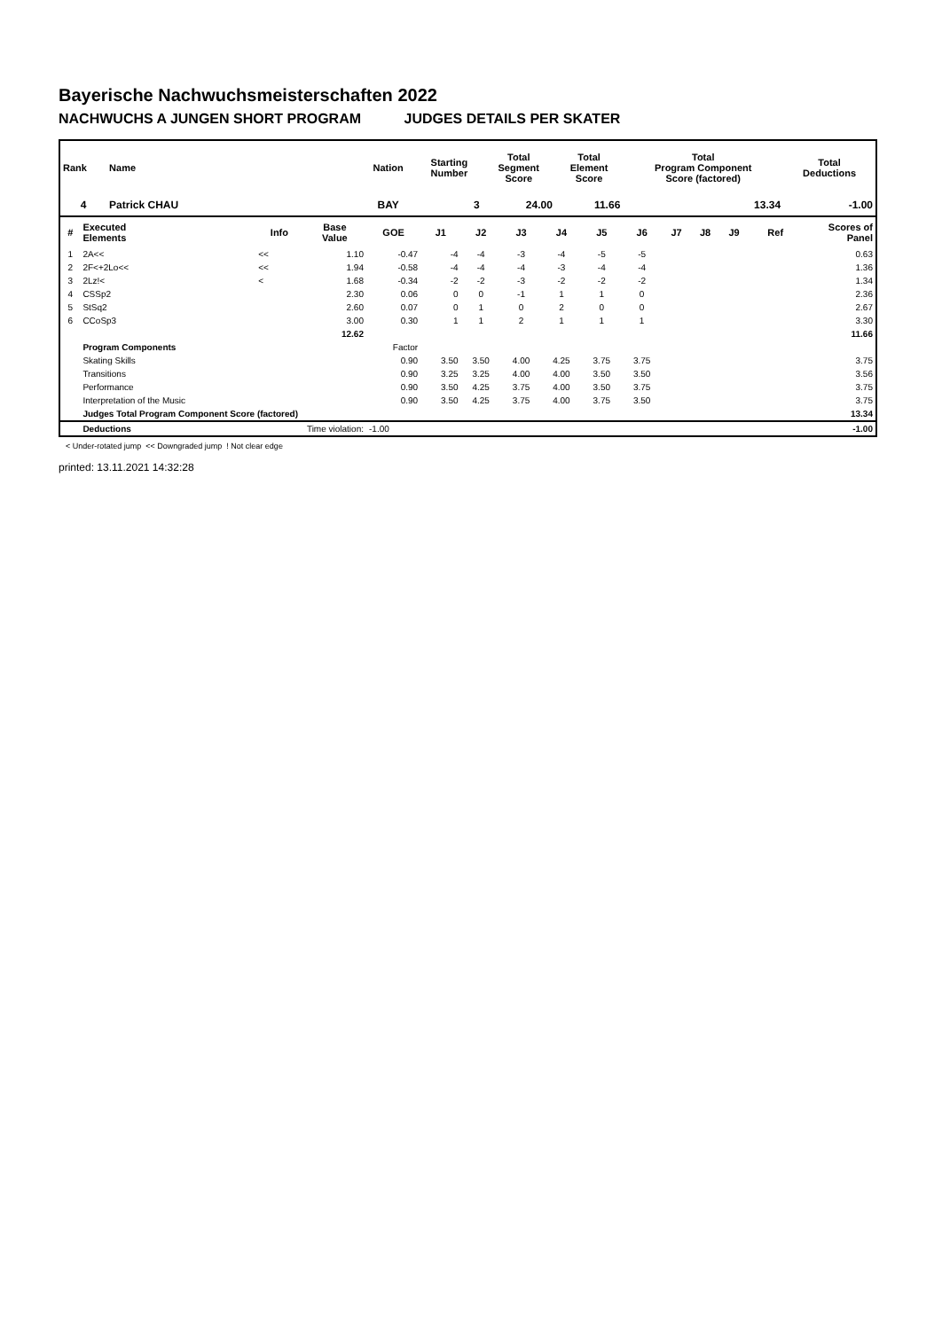Bayerische Nachwuchsmeisterschaften 2022
NACHWUCHS A JUNGEN SHORT PROGRAM JUDGES DETAILS PER SKATER
| Rank | Name | Nation | Starting Number | Total Segment Score | Total Element Score | Total Program Component Score (factored) | Total Deductions |
| --- | --- | --- | --- | --- | --- | --- | --- |
| 4 | Patrick CHAU | BAY | 3 | 24.00 | 11.66 | 13.34 | -1.00 |
| # | Executed Elements | Info | Base Value | GOE | J1 | J2 | J3 | J4 | J5 | J6 | J7 | J8 | J9 | Ref | Scores of Panel |
| --- | --- | --- | --- | --- | --- | --- | --- | --- | --- | --- | --- | --- | --- | --- | --- |
| 1 | 2A<< | << | 1.10 | -0.47 | -4 | -4 | -3 | -4 | -5 | -5 | | | | | 0.63 |
| 2 | 2F<+2Lo<< | << | 1.94 | -0.58 | -4 | -4 | -4 | -3 | -4 | -4 | | | | | 1.36 |
| 3 | 2Lz!< | < | 1.68 | -0.34 | -2 | -2 | -3 | -2 | -2 | -2 | | | | | 1.34 |
| 4 | CSSp2 | | 2.30 | 0.06 | 0 | 0 | -1 | 1 | 1 | 0 | | | | | 2.36 |
| 5 | StSq2 | | 2.60 | 0.07 | 0 | 1 | 0 | 2 | 0 | 0 | | | | | 2.67 |
| 6 | CCoSp3 | | 3.00 | 0.30 | 1 | 1 | 2 | 1 | 1 | 1 | | | | | 3.30 |
| | | | 12.62 | | | | | | | | | | | | 11.66 |
| | Program Components | | | Factor | | | | | | | | | | | |
| | Skating Skills | | | 0.90 | 3.50 | 3.50 | 4.00 | 4.25 | 3.75 | 3.75 | | | | | 3.75 |
| | Transitions | | | 0.90 | 3.25 | 3.25 | 4.00 | 4.00 | 3.50 | 3.50 | | | | | 3.56 |
| | Performance | | | 0.90 | 3.50 | 4.25 | 3.75 | 4.00 | 3.50 | 3.75 | | | | | 3.75 |
| | Interpretation of the Music | | | 0.90 | 3.50 | 4.25 | 3.75 | 4.00 | 3.75 | 3.50 | | | | | 3.75 |
| | Judges Total Program Component Score (factored) | | | | | | | | | | | | | | 13.34 |
| | Deductions | Time violation: | | -1.00 | | | | | | | | | | | -1.00 |
< Under-rotated jump << Downgraded jump ! Not clear edge
printed: 13.11.2021 14:32:28